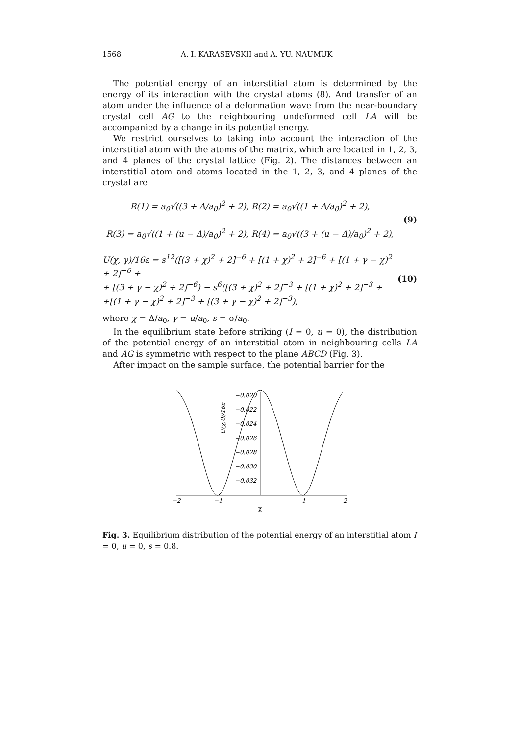1568 A. I. KARASEVSKII and A. YU. NAUMUK
The potential energy of an interstitial atom is determined by the energy of its interaction with the crystal atoms (8). And transfer of an atom under the influence of a deformation wave from the near-boundary crystal cell AG to the neighbouring undeformed cell LA will be accompanied by a change in its potential energy.
We restrict ourselves to taking into account the interaction of the interstitial atom with the atoms of the matrix, which are located in 1, 2, 3, and 4 planes of the crystal lattice (Fig. 2). The distances between an interstitial atom and atoms located in the 1, 2, 3, and 4 planes of the crystal are
R(1) = a<sub>0</sub>√((3 + Δ/a<sub>0</sub>)<sup>2</sup> + 2), R(2) = a<sub>0</sub>√((1 + Δ/a<sub>0</sub>)<sup>2</sup> + 2),
R(3) = a<sub>0</sub>√((1 + (u − Δ)/a<sub>0</sub>)<sup>2</sup> + 2), R(4) = a<sub>0</sub>√((3 + (u − Δ)/a<sub>0</sub>)<sup>2</sup> + 2),
(9)
U(χ, γ)/16ε = s<sup>12</sup>([(3 + χ)<sup>2</sup> + 2]<sup>−6</sup> + [(1 + χ)<sup>2</sup> + 2]<sup>−6</sup> + [(1 + γ − χ)<sup>2</sup> + 2]<sup>−6</sup> +
+ [(3 + γ − χ)<sup>2</sup> + 2]<sup>−6</sup>) − s<sup>6</sup>([(3 + χ)<sup>2</sup> + 2]<sup>−3</sup> + [(1 + χ)<sup>2</sup> + 2]<sup>−3</sup> +
+[(1 + γ − χ)<sup>2</sup> + 2]<sup>−3</sup> + [(3 + γ − χ)<sup>2</sup> + 2]<sup>−3</sup>),
(10)
where χ = Δ/a<sub>0</sub>, γ = u/a<sub>0</sub>, s = σ/a<sub>0</sub>.
In the equilibrium state before striking (I = 0, u = 0), the distribution of the potential energy of an interstitial atom in neighbouring cells LA and AG is symmetric with respect to the plane ABCD (Fig. 3).
After impact on the sample surface, the potential barrier for the
−0.020
−0.022
−0.024
−0.026
−0.028
−0.030
−0.032
−2
−1
1
2
χ
U(χ,0)/16ε
Fig. 3. Equilibrium distribution of the potential energy of an interstitial atom I = 0, u = 0, s = 0.8.